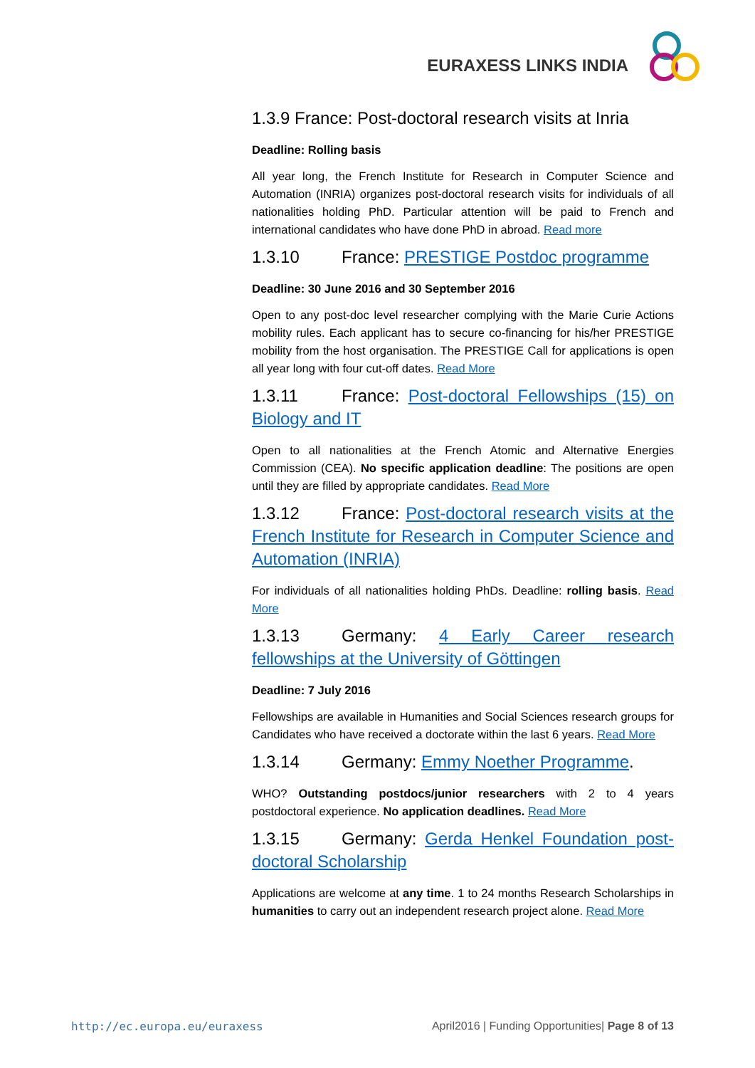EURAXESS LINKS INDIA
1.3.9 France: Post-doctoral research visits at Inria
Deadline: Rolling basis
All year long, the French Institute for Research in Computer Science and Automation (INRIA) organizes post-doctoral research visits for individuals of all nationalities holding PhD. Particular attention will be paid to French and international candidates who have done PhD in abroad. Read more
1.3.10 France: PRESTIGE Postdoc programme
Deadline: 30 June 2016 and 30 September 2016
Open to any post-doc level researcher complying with the Marie Curie Actions mobility rules. Each applicant has to secure co-financing for his/her PRESTIGE mobility from the host organisation. The PRESTIGE Call for applications is open all year long with four cut-off dates. Read More
1.3.11 France: Post-doctoral Fellowships (15) on Biology and IT
Open to all nationalities at the French Atomic and Alternative Energies Commission (CEA). No specific application deadline: The positions are open until they are filled by appropriate candidates. Read More
1.3.12 France: Post-doctoral research visits at the French Institute for Research in Computer Science and Automation (INRIA)
For individuals of all nationalities holding PhDs. Deadline: rolling basis. Read More
1.3.13 Germany: 4 Early Career research fellowships at the University of Göttingen
Deadline: 7 July 2016
Fellowships are available in Humanities and Social Sciences research groups for Candidates who have received a doctorate within the last 6 years. Read More
1.3.14 Germany: Emmy Noether Programme.
WHO? Outstanding postdocs/junior researchers with 2 to 4 years postdoctoral experience. No application deadlines. Read More
1.3.15 Germany: Gerda Henkel Foundation post-doctoral Scholarship
Applications are welcome at any time. 1 to 24 months Research Scholarships in humanities to carry out an independent research project alone. Read More
http://ec.europa.eu/euraxess April2016 | Funding Opportunities| Page 8 of 13